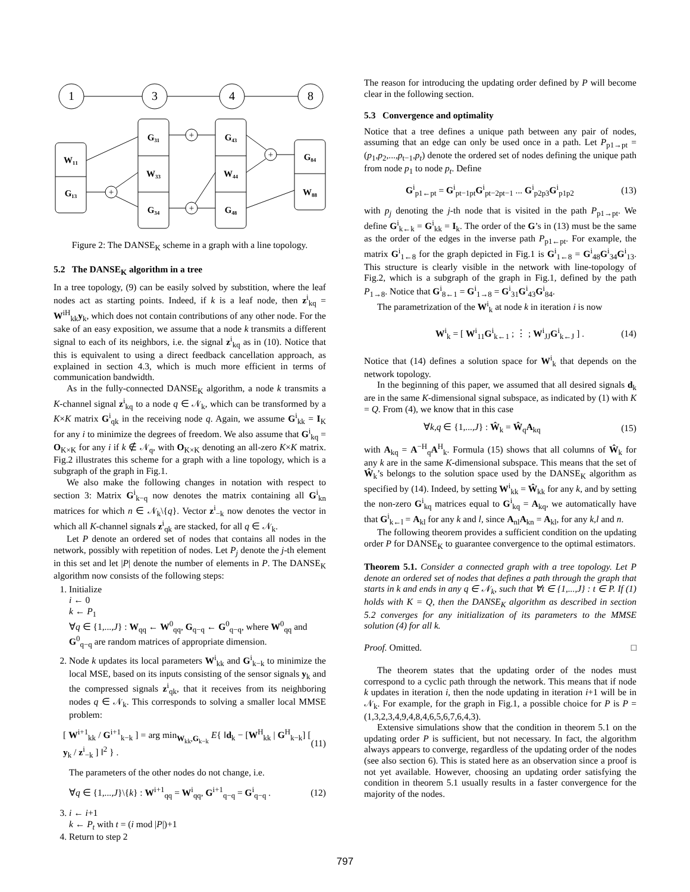1
3
4
8
W₁₁
G₁₃
G₃₁
W₃₃
G₃₄
G₄₃
W₄₄
G₄₈
G₈₄
W₈₈
+
+
+
+
Figure 2: The DANSE<sub>K</sub> scheme in a graph with a line topology.
5.2 The DANSE<sub>K</sub> algorithm in a tree
In a tree topology, (9) can be easily solved by substition, where the leaf nodes act as starting points. Indeed, if k is a leaf node, then z<sup>i</sup><sub>kq</sub> = W<sup>iH</sup><sub>kk</sub>y<sub>k</sub>, which does not contain contributions of any other node. For the sake of an easy exposition, we assume that a node k transmits a different signal to each of its neighbors, i.e. the signal z<sup>i</sup><sub>kq</sub> as in (10). Notice that this is equivalent to using a direct feedback cancellation approach, as explained in section 4.3, which is much more efficient in terms of communication bandwidth.
As in the fully-connected DANSE<sub>K</sub> algorithm, a node k transmits a K-channel signal z<sup>i</sup><sub>kq</sub> to a node q ∈ 𝒩<sub>k</sub>, which can be transformed by a K×K matrix G<sup>i</sup><sub>qk</sub> in the receiving node q. Again, we assume G<sup>i</sup><sub>kk</sub> = I<sub>K</sub> for any i to minimize the degrees of freedom. We also assume that G<sup>i</sup><sub>kq</sub> = O<sub>K×K</sub> for any i if k ∉ 𝒩<sub>q</sub>, with O<sub>K×K</sub> denoting an all-zero K×K matrix. Fig.2 illustrates this scheme for a graph with a line topology, which is a subgraph of the graph in Fig.1.
We also make the following changes in notation with respect to section 3: Matrix G<sup>i</sup><sub>k−q</sub> now denotes the matrix containing all G<sup>i</sup><sub>kn</sub> matrices for which n ∈ 𝒩<sub>k</sub>\{q}. Vector z<sup>i</sup><sub>−k</sub> now denotes the vector in which all K-channel signals z<sup>i</sup><sub>qk</sub> are stacked, for all q ∈ 𝒩<sub>k</sub>.
Let P denote an ordered set of nodes that contains all nodes in the network, possibly with repetition of nodes. Let P<sub>j</sub> denote the j-th element in this set and let |P| denote the number of elements in P. The DANSE<sub>K</sub> algorithm now consists of the following steps:
1. Initialize
i ← 0
k ← P<sub>1</sub>
∀q ∈ {1,...,J} : W<sub>qq</sub> ← W<sup>0</sup><sub>qq</sub>, G<sub>q−q</sub> ← G<sup>0</sup><sub>q−q</sub>, where W<sup>0</sup><sub>qq</sub> and G<sup>0</sup><sub>q−q</sub> are random matrices of appropriate dimension.
2. Node k updates its local parameters W<sup>i</sup><sub>kk</sub> and G<sup>i</sup><sub>k−k</sub> to minimize the local MSE, based on its inputs consisting of the sensor signals y<sub>k</sub> and the compressed signals z<sup>i</sup><sub>qk</sub>, that it receives from its neighboring nodes q ∈ 𝒩<sub>k</sub>. This corresponds to solving a smaller local MMSE problem:
[ W<sup>i+1</sup><sub>kk</sub> / G<sup>i+1</sup><sub>k−k</sub> ] = arg min<sub>W<sub>kk</sub>,G<sub>k−k</sub></sub> E{ ‖d<sub>k</sub> − [W<sup>H</sup><sub>kk</sub> | G<sup>H</sup><sub>k−k</sub>] [ y<sub>k</sub> / z<sup>i</sup><sub>−k</sub> ] ‖<sup>2</sup> } . (11)
The parameters of the other nodes do not change, i.e.
∀q ∈ {1,...,J}\{k} : W<sup>i+1</sup><sub>qq</sub> = W<sup>i</sup><sub>qq</sub>, G<sup>i+1</sup><sub>q−q</sub> = G<sup>i</sup><sub>q−q</sub> . (12)
3. i ← i+1
k ← P<sub>t</sub> with t = (i mod |P|)+1
4. Return to step 2
The reason for introducing the updating order defined by P will become clear in the following section.
5.3 Convergence and optimality
Notice that a tree defines a unique path between any pair of nodes, assuming that an edge can only be used once in a path. Let P<sub>p1→pt</sub> = (p<sub>1</sub>,p<sub>2</sub>,...,p<sub>t−1</sub>,p<sub>t</sub>) denote the ordered set of nodes defining the unique path from node p<sub>1</sub> to node p<sub>t</sub>. Define
G<sup>i</sup><sub>p1←pt</sub> = G<sup>i</sup><sub>pt−1pt</sub>G<sup>i</sup><sub>pt−2pt−1</sub> ... G<sup>i</sup><sub>p2p3</sub>G<sup>i</sup><sub>p1p2</sub> (13)
with p<sub>j</sub> denoting the j-th node that is visited in the path P<sub>p1→pt</sub>. We define G<sup>i</sup><sub>k←k</sub> = G<sup>i</sup><sub>kk</sub> = I<sub>k</sub>. The order of the G’s in (13) must be the same as the order of the edges in the inverse path P<sub>p1←pt</sub>. For example, the matrix G<sup>i</sup><sub>1←8</sub> for the graph depicted in Fig.1 is G<sup>i</sup><sub>1←8</sub> = G<sup>i</sup><sub>48</sub>G<sup>i</sup><sub>34</sub>G<sup>i</sup><sub>13</sub>. This structure is clearly visible in the network with line-topology of Fig.2, which is a subgraph of the graph in Fig.1, defined by the path P<sub>1→8</sub>. Notice that G<sup>i</sup><sub>8←1</sub> = G<sup>i</sup><sub>1→8</sub> = G<sup>i</sup><sub>31</sub>G<sup>i</sup><sub>43</sub>G<sup>i</sup><sub>84</sub>.
The parametrization of the W<sup>i</sup><sub>k</sub> at node k in iteration i is now
W<sup>i</sup><sub>k</sub> = [ W<sup>i</sup><sub>11</sub>G<sup>i</sup><sub>k←1</sub> ; ⋮ ; W<sup>i</sup><sub>JJ</sub>G<sup>i</sup><sub>k←J</sub> ] . (14)
Notice that (14) defines a solution space for W<sup>i</sup><sub>k</sub> that depends on the network topology.
In the beginning of this paper, we assumed that all desired signals d<sub>k</sub> are in the same K-dimensional signal subspace, as indicated by (1) with K = Q. From (4), we know that in this case
∀k,q ∈ {1,...,J} : Ŵ<sub>k</sub> = Ŵ<sub>q</sub>A<sub>kq</sub> (15)
with A<sub>kq</sub> = A<sup>−H</sup><sub>q</sub>A<sup>H</sup><sub>k</sub>. Formula (15) shows that all columns of Ŵ<sub>k</sub> for any k are in the same K-dimensional subspace. This means that the set of Ŵ<sub>k</sub>’s belongs to the solution space used by the DANSE<sub>K</sub> algorithm as specified by (14). Indeed, by setting W<sup>i</sup><sub>kk</sub> = Ŵ<sub>kk</sub> for any k, and by setting the non-zero G<sup>i</sup><sub>kq</sub> matrices equal to G<sup>i</sup><sub>kq</sub> = A<sub>kq</sub>, we automatically have that G<sup>i</sup><sub>k←l</sub> = A<sub>kl</sub> for any k and l, since A<sub>nl</sub>A<sub>kn</sub> = A<sub>kl</sub>, for any k,l and n.
The following theorem provides a sufficient condition on the updating order P for DANSE<sub>K</sub> to guarantee convergence to the optimal estimators.
Theorem 5.1. Consider a connected graph with a tree topology. Let P denote an ordered set of nodes that defines a path through the graph that starts in k and ends in any q ∈ 𝒩<sub>k</sub>, such that ∀t ∈ {1,...,J} : t ∈ P. If (1) holds with K = Q, then the DANSE<sub>K</sub> algorithm as described in section 5.2 converges for any initialization of its parameters to the MMSE solution (4) for all k.
Proof. Omitted. □
The theorem states that the updating order of the nodes must correspond to a cyclic path through the network. This means that if node k updates in iteration i, then the node updating in iteration i+1 will be in 𝒩<sub>k</sub>. For example, for the graph in Fig.1, a possible choice for P is P = (1,3,2,3,4,9,4,8,4,6,5,6,7,6,4,3).
Extensive simulations show that the condition in theorem 5.1 on the updating order P is sufficient, but not necessary. In fact, the algorithm always appears to converge, regardless of the updating order of the nodes (see also section 6). This is stated here as an observation since a proof is not yet available. However, choosing an updating order satisfying the condition in theorem 5.1 usually results in a faster convergence for the majority of the nodes.
797